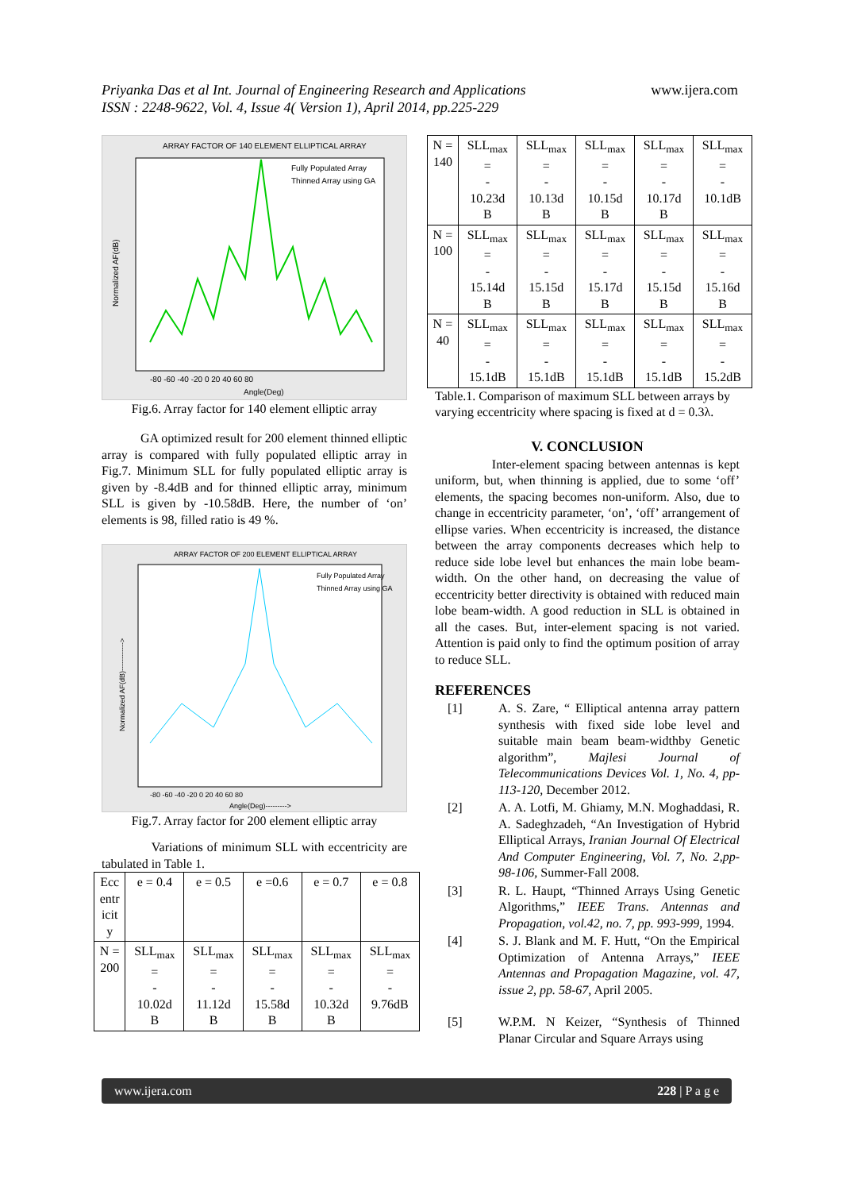Priyanka Das et al Int. Journal of Engineering Research and Applications
ISSN : 2248-9622, Vol. 4, Issue 4( Version 1), April 2014, pp.225-229
www.ijera.com
ARRAY FACTOR OF 140 ELEMENT ELLIPTICAL ARRAY
Normalized AF(dB)
Angle(Deg)
-80 -60 -40 -20 0 20 40 60 80
Fully Populated Array
Thinned Array using GA
Fig.6. Array factor for 140 element elliptic array
GA optimized result for 200 element thinned elliptic array is compared with fully populated elliptic array in Fig.7. Minimum SLL for fully populated elliptic array is given by -8.4dB and for thinned elliptic array, minimum SLL is given by -10.58dB. Here, the number of ‘on’ elements is 98, filled ratio is 49 %.
ARRAY FACTOR OF 200 ELEMENT ELLIPTICAL ARRAY
Normalized AF(dB)------------>
Angle(Deg)--------->
-80 -60 -40 -20 0 20 40 60 80
Fully Populated Array
Thinned Array using GA
Fig.7. Array factor for 200 element elliptic array
Variations of minimum SLL with eccentricity are tabulated in Table 1.
| Ecc entr icit y | e = 0.4 | e = 0.5 | e =0.6 | e = 0.7 | e = 0.8 |
| N = 200 | SLL<sub>max</sub> = - 10.02d B | SLL<sub>max</sub> = - 11.12d B | SLL<sub>max</sub> = - 15.58d B | SLL<sub>max</sub> = - 10.32d B | SLL<sub>max</sub> = - 9.76dB |
| N = 140 | SLL<sub>max</sub> = - 10.23d B | SLL<sub>max</sub> = - 10.13d B | SLL<sub>max</sub> = - 10.15d B | SLL<sub>max</sub> = - 10.17d B | SLL<sub>max</sub> = - 10.1dB |
| N = 100 | SLL<sub>max</sub> = - 15.14d B | SLL<sub>max</sub> = - 15.15d B | SLL<sub>max</sub> = - 15.17d B | SLL<sub>max</sub> = - 15.15d B | SLL<sub>max</sub> = - 15.16d B |
| N = 40 | SLL<sub>max</sub> = - 15.1dB | SLL<sub>max</sub> = - 15.1dB | SLL<sub>max</sub> = - 15.1dB | SLL<sub>max</sub> = - 15.1dB | SLL<sub>max</sub> = - 15.2dB |
Table.1. Comparison of maximum SLL between arrays by varying eccentricity where spacing is fixed at d = 0.3λ.
V. CONCLUSION
Inter-element spacing between antennas is kept uniform, but, when thinning is applied, due to some ‘off’ elements, the spacing becomes non-uniform. Also, due to change in eccentricity parameter, ‘on’, ‘off’ arrangement of ellipse varies. When eccentricity is increased, the distance between the array components decreases which help to reduce side lobe level but enhances the main lobe beam-width. On the other hand, on decreasing the value of eccentricity better directivity is obtained with reduced main lobe beam-width. A good reduction in SLL is obtained in all the cases. But, inter-element spacing is not varied. Attention is paid only to find the optimum position of array to reduce SLL.
REFERENCES
[1] A. S. Zare, “ Elliptical antenna array pattern synthesis with fixed side lobe level and suitable main beam beam-widthby Genetic algorithm”, Majlesi Journal of Telecommunications Devices Vol. 1, No. 4, pp-113-120, December 2012.
[2] A. A. Lotfi, M. Ghiamy, M.N. Moghaddasi, R. A. Sadeghzadeh, “An Investigation of Hybrid Elliptical Arrays, Iranian Journal Of Electrical And Computer Engineering, Vol. 7, No. 2,pp-98-106, Summer-Fall 2008.
[3] R. L. Haupt, “Thinned Arrays Using Genetic Algorithms,” IEEE Trans. Antennas and Propagation, vol.42, no. 7, pp. 993-999, 1994.
[4] S. J. Blank and M. F. Hutt, “On the Empirical Optimization of Antenna Arrays,” IEEE Antennas and Propagation Magazine, vol. 47, issue 2, pp. 58-67, April 2005.
[5] W.P.M. N Keizer, “Synthesis of Thinned Planar Circular and Square Arrays using
www.ijera.com 228 | P a g e